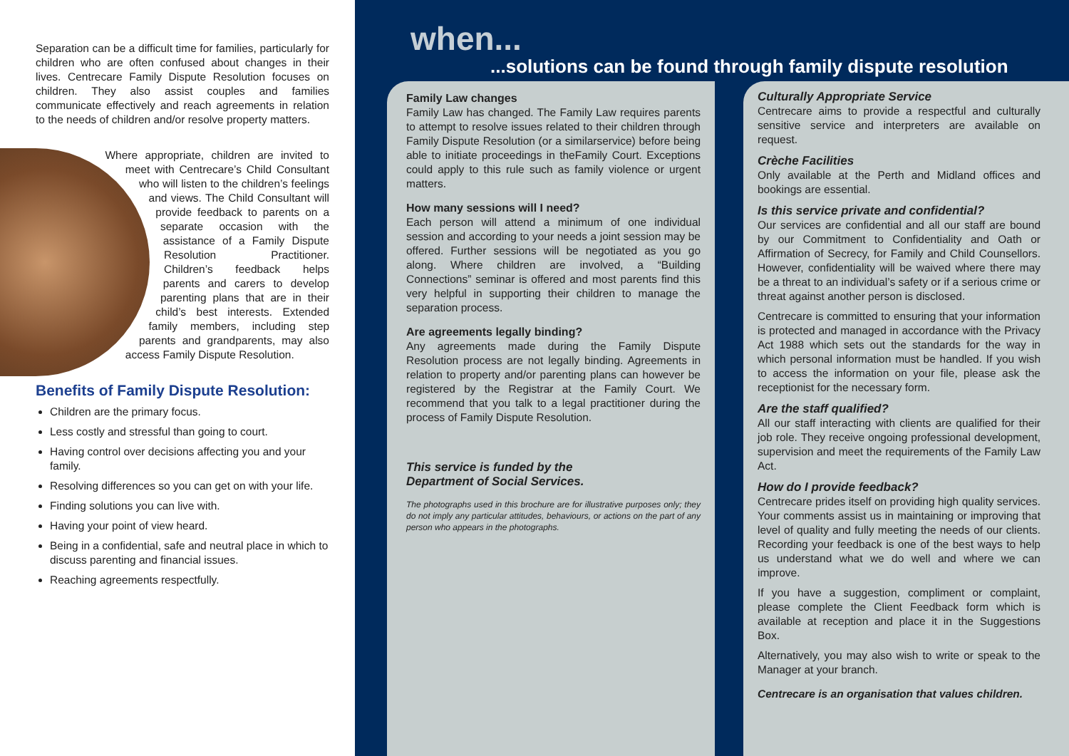Separation can be a difficult time for families, particularly for children who are often confused about changes in their lives. Centrecare Family Dispute Resolution focuses on children. They also assist couples and families communicate effectively and reach agreements in relation to the needs of children and/or resolve property matters.
Where appropriate, children are invited to meet with Centrecare’s Child Consultant who will listen to the children’s feelings and views. The Child Consultant will provide feedback to parents on a separate occasion with the assistance of a Family Dispute Resolution Practitioner. Children’s feedback helps parents and carers to develop parenting plans that are in their child’s best interests. Extended family members, including step parents and grandparents, may also access Family Dispute Resolution.
Benefits of Family Dispute Resolution:
Children are the primary focus.
Less costly and stressful than going to court.
Having control over decisions affecting you and your family.
Resolving differences so you can get on with your life.
Finding solutions you can live with.
Having your point of view heard.
Being in a confidential, safe and neutral place in which to discuss parenting and financial issues.
Reaching agreements respectfully.
when...
...solutions can be found through family dispute resolution
Family Law changes
Family Law has changed. The Family Law requires parents to attempt to resolve issues related to their children through Family Dispute Resolution (or a similarservice) before being able to initiate proceedings in theFamily Court. Exceptions could apply to this rule such as family violence or urgent matters.
How many sessions will I need?
Each person will attend a minimum of one individual session and according to your needs a joint session may be offered. Further sessions will be negotiated as you go along. Where children are involved, a “Building Connections” seminar is offered and most parents find this very helpful in supporting their children to manage the separation process.
Are agreements legally binding?
Any agreements made during the Family Dispute Resolution process are not legally binding. Agreements in relation to property and/or parenting plans can however be registered by the Registrar at the Family Court. We recommend that you talk to a legal practitioner during the process of Family Dispute Resolution.
This service is funded by the
Department of Social Services.
The photographs used in this brochure are for illustrative purposes only; they do not imply any particular attitudes, behaviours, or actions on the part of any person who appears in the photographs.
Culturally Appropriate Service
Centrecare aims to provide a respectful and culturally sensitive service and interpreters are available on request.
Crèche Facilities
Only available at the Perth and Midland offices and bookings are essential.
Is this service private and confidential?
Our services are confidential and all our staff are bound by our Commitment to Confidentiality and Oath or Affirmation of Secrecy, for Family and Child Counsellors. However, confidentiality will be waived where there may be a threat to an individual’s safety or if a serious crime or threat against another person is disclosed.
Centrecare is committed to ensuring that your information is protected and managed in accordance with the Privacy Act 1988 which sets out the standards for the way in which personal information must be handled. If you wish to access the information on your file, please ask the receptionist for the necessary form.
Are the staff qualified?
All our staff interacting with clients are qualified for their job role. They receive ongoing professional development, supervision and meet the requirements of the Family Law Act.
How do I provide feedback?
Centrecare prides itself on providing high quality services. Your comments assist us in maintaining or improving that level of quality and fully meeting the needs of our clients. Recording your feedback is one of the best ways to help us understand what we do well and where we can improve.
If you have a suggestion, compliment or complaint, please complete the Client Feedback form which is available at reception and place it in the Suggestions Box.
Alternatively, you may also wish to write or speak to the Manager at your branch.
Centrecare is an organisation that values children.